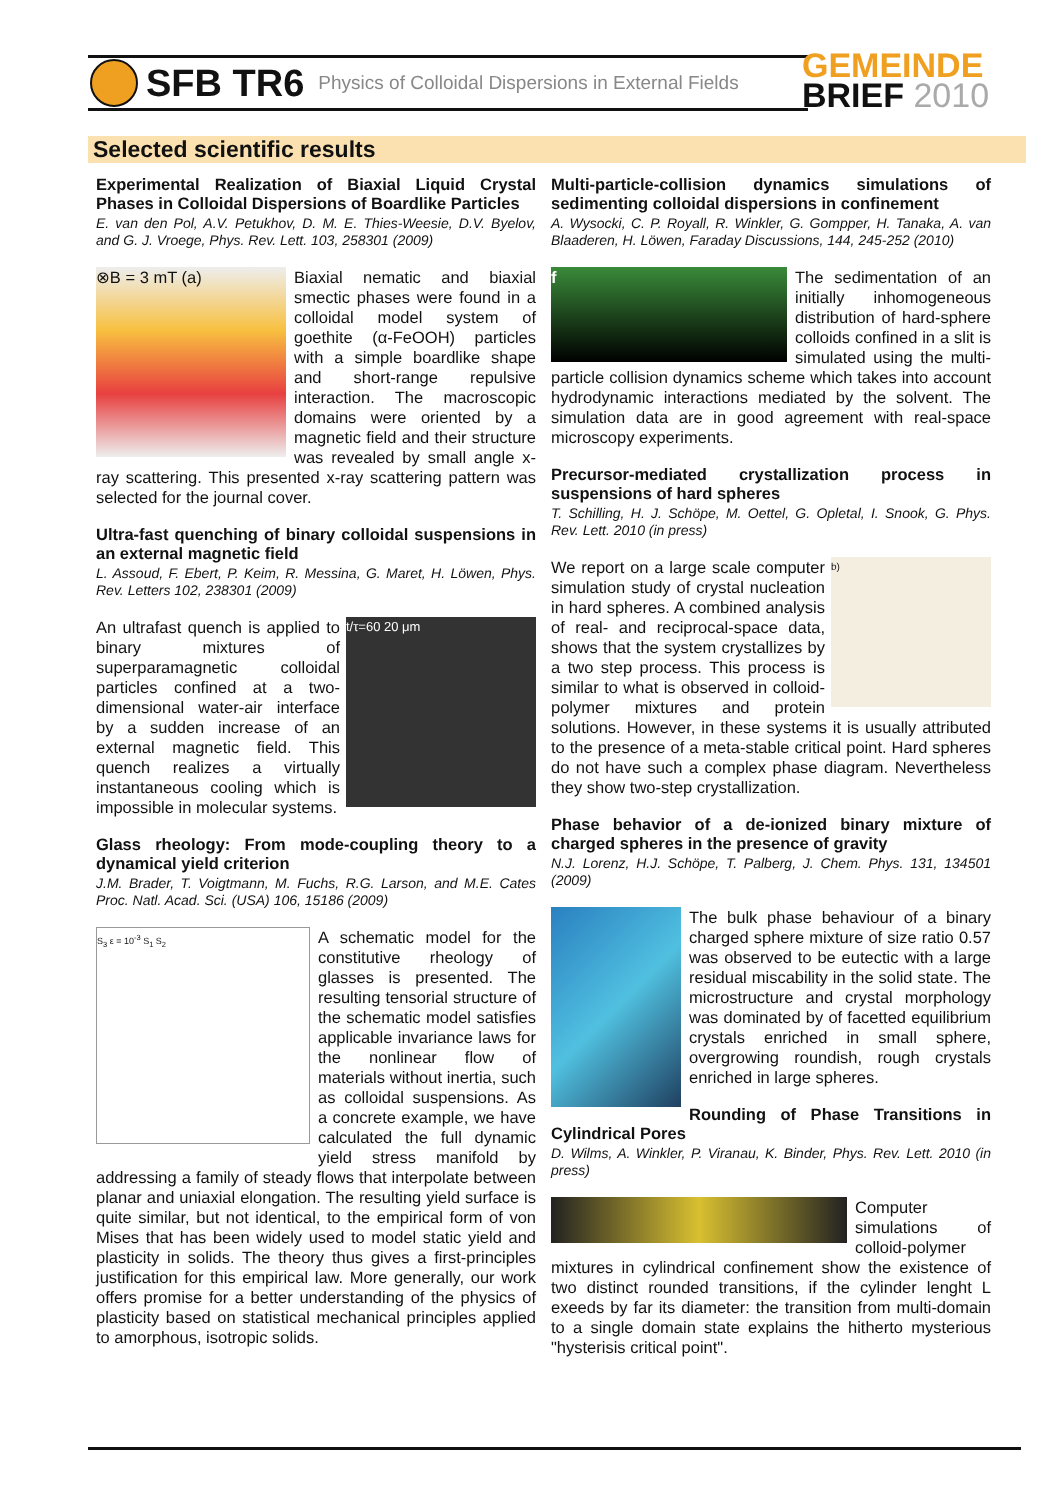SFB TR6 Physics of Colloidal Dispersions in External Fields
GEMEINDE
BRIEF 2010
Selected scientific results
Experimental Realization of Biaxial Liquid Crystal Phases in Colloidal Dispersions of Boardlike Particles
E. van den Pol, A.V. Petukhov, D. M. E. Thies-Weesie, D.V. Byelov, and G. J. Vroege, Phys. Rev. Lett. 103, 258301 (2009)
⊗B = 3 mT (a) Biaxial nematic and biaxial smectic phases were found in a colloidal model system of goethite (α-FeOOH) particles with a simple boardlike shape and short-range repulsive interaction. The macroscopic domains were oriented by a magnetic field and their structure was revealed by small angle x-ray scattering. This presented x-ray scattering pattern was selected for the journal cover.
Ultra-fast quenching of binary colloidal suspensions in an external magnetic field
L. Assoud, F. Ebert, P. Keim, R. Messina, G. Maret, H. Löwen, Phys. Rev. Letters 102, 238301 (2009)
t/τ=60 20 μm An ultrafast quench is applied to binary mixtures of superparamagnetic colloidal particles confined at a two-dimensional water-air interface by a sudden increase of an external magnetic field. This quench realizes a virtually instantaneous cooling which is impossible in molecular systems.
Glass rheology: From mode-coupling theory to a dynamical yield criterion
J.M. Brader, T. Voigtmann, M. Fuchs, R.G. Larson, and M.E. Cates Proc. Natl. Acad. Sci. (USA) 106, 15186 (2009)
S<sub>3</sub> ε = 10<sup>-3</sup> S<sub>1</sub> S<sub>2</sub> A schematic model for the constitutive rheology of glasses is presented. The resulting tensorial structure of the schematic model satisfies applicable invariance laws for the nonlinear flow of materials without inertia, such as colloidal suspensions. As a concrete example, we have calculated the full dynamic yield stress manifold by addressing a family of steady flows that interpolate between planar and uniaxial elongation. The resulting yield surface is quite similar, but not identical, to the empirical form of von Mises that has been widely used to model static yield and plasticity in solids. The theory thus gives a first-principles justification for this empirical law. More generally, our work offers promise for a better understanding of the physics of plasticity based on statistical mechanical principles applied to amorphous, isotropic solids.
Multi-particle-collision dynamics simulations of sedimenting colloidal dispersions in confinement
A. Wysocki, C. P. Royall, R. Winkler, G. Gompper, H. Tanaka, A. van Blaaderen, H. Löwen, Faraday Discussions, 144, 245-252 (2010)
f The sedimentation of an initially inhomogeneous distribution of hard-sphere colloids confined in a slit is simulated using the multi-particle collision dynamics scheme which takes into account hydrodynamic interactions mediated by the solvent. The simulation data are in good agreement with real-space microscopy experiments.
Precursor-mediated crystallization process in suspensions of hard spheres
T. Schilling, H. J. Schöpe, M. Oettel, G. Opletal, I. Snook, G. Phys. Rev. Lett. 2010 (in press)
b) We report on a large scale computer simulation study of crystal nucleation in hard spheres. A combined analysis of real- and reciprocal-space data, shows that the system crystallizes by a two step process. This process is similar to what is observed in colloid-polymer mixtures and protein solutions. However, in these systems it is usually attributed to the presence of a meta-stable critical point. Hard spheres do not have such a complex phase diagram. Nevertheless they show two-step crystallization.
Phase behavior of a de-ionized binary mixture of charged spheres in the presence of gravity
N.J. Lorenz, H.J. Schöpe, T. Palberg, J. Chem. Phys. 131, 134501 (2009)
The bulk phase behaviour of a binary charged sphere mixture of size ratio 0.57 was observed to be eutectic with a large residual miscability in the solid state. The microstructure and crystal morphology was dominated by of facetted equilibrium crystals enriched in small sphere, overgrowing roundish, rough crystals enriched in large spheres.
Rounding of Phase Transitions in Cylindrical Pores
D. Wilms, A. Winkler, P. Viranau, K. Binder, Phys. Rev. Lett. 2010 (in press)
Computer simulations of colloid-polymer mixtures in cylindrical confinement show the existence of two distinct rounded transitions, if the cylinder lenght L exeeds by far its diameter: the transition from multi-domain to a single domain state explains the hitherto mysterious "hysterisis critical point".